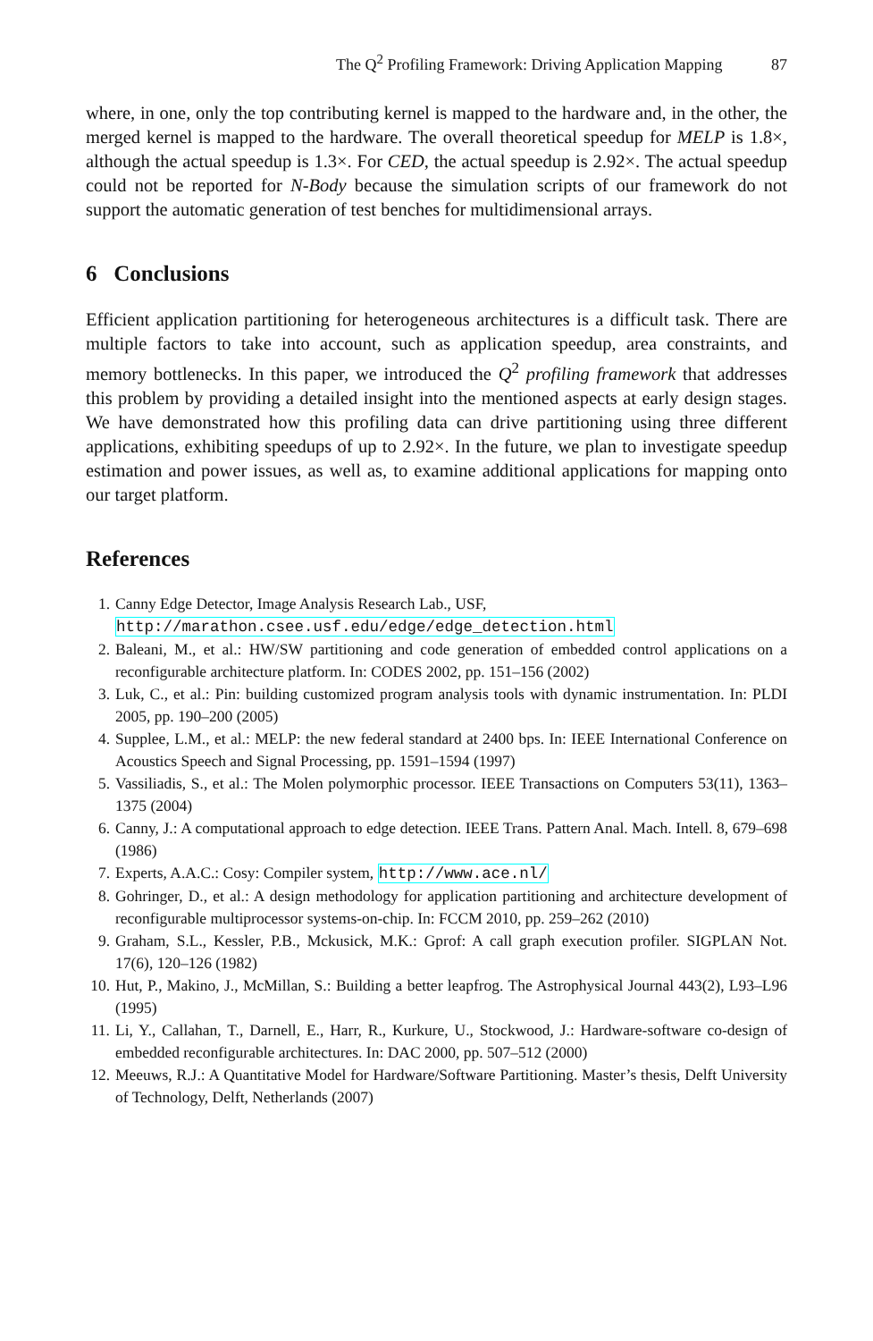The Q<sup>2</sup> Profiling Framework: Driving Application Mapping 87
where, in one, only the top contributing kernel is mapped to the hardware and, in the other, the merged kernel is mapped to the hardware. The overall theoretical speedup for MELP is 1.8×, although the actual speedup is 1.3×. For CED, the actual speedup is 2.92×. The actual speedup could not be reported for N-Body because the simulation scripts of our framework do not support the automatic generation of test benches for multidimensional arrays.
6 Conclusions
Efficient application partitioning for heterogeneous architectures is a difficult task. There are multiple factors to take into account, such as application speedup, area constraints, and memory bottlenecks. In this paper, we introduced the Q<sup>2</sup> profiling framework that addresses this problem by providing a detailed insight into the mentioned aspects at early design stages. We have demonstrated how this profiling data can drive partitioning using three different applications, exhibiting speedups of up to 2.92×. In the future, we plan to investigate speedup estimation and power issues, as well as, to examine additional applications for mapping onto our target platform.
References
1. Canny Edge Detector, Image Analysis Research Lab., USF,
http://marathon.csee.usf.edu/edge/edge_detection.html
2. Baleani, M., et al.: HW/SW partitioning and code generation of embedded control applications on a reconfigurable architecture platform. In: CODES 2002, pp. 151–156 (2002)
3. Luk, C., et al.: Pin: building customized program analysis tools with dynamic instrumentation. In: PLDI 2005, pp. 190–200 (2005)
4. Supplee, L.M., et al.: MELP: the new federal standard at 2400 bps. In: IEEE International Conference on Acoustics Speech and Signal Processing, pp. 1591–1594 (1997)
5. Vassiliadis, S., et al.: The Molen polymorphic processor. IEEE Transactions on Computers 53(11), 1363–1375 (2004)
6. Canny, J.: A computational approach to edge detection. IEEE Trans. Pattern Anal. Mach. Intell. 8, 679–698 (1986)
7. Experts, A.A.C.: Cosy: Compiler system, http://www.ace.nl/
8. Gohringer, D., et al.: A design methodology for application partitioning and architecture development of reconfigurable multiprocessor systems-on-chip. In: FCCM 2010, pp. 259–262 (2010)
9. Graham, S.L., Kessler, P.B., Mckusick, M.K.: Gprof: A call graph execution profiler. SIGPLAN Not. 17(6), 120–126 (1982)
10. Hut, P., Makino, J., McMillan, S.: Building a better leapfrog. The Astrophysical Journal 443(2), L93–L96 (1995)
11. Li, Y., Callahan, T., Darnell, E., Harr, R., Kurkure, U., Stockwood, J.: Hardware-software co-design of embedded reconfigurable architectures. In: DAC 2000, pp. 507–512 (2000)
12. Meeuws, R.J.: A Quantitative Model for Hardware/Software Partitioning. Master’s thesis, Delft University of Technology, Delft, Netherlands (2007)